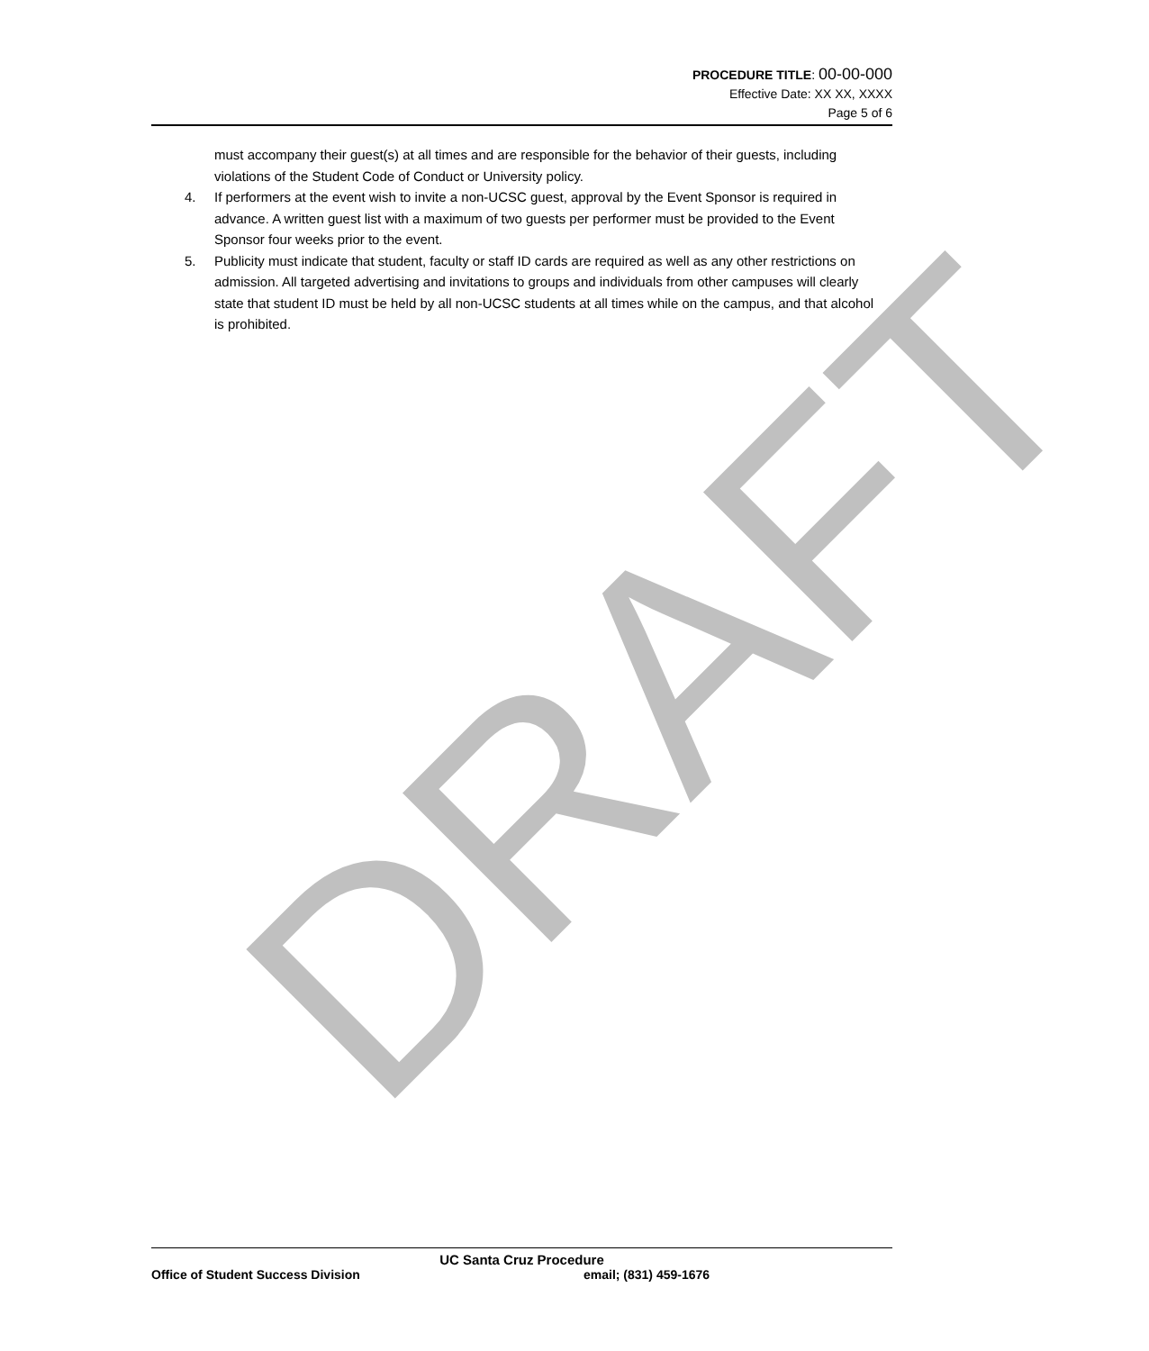DRAFT
PROCEDURE TITLE: 00-00-000
Effective Date: XX XX, XXXX
Page 5 of 6
must accompany their guest(s) at all times and are responsible for the behavior of their guests, including violations of the Student Code of Conduct or University policy.
4. If performers at the event wish to invite a non-UCSC guest, approval by the Event Sponsor is required in advance. A written guest list with a maximum of two guests per performer must be provided to the Event Sponsor four weeks prior to the event.
5. Publicity must indicate that student, faculty or staff ID cards are required as well as any other restrictions on admission. All targeted advertising and invitations to groups and individuals from other campuses will clearly state that student ID must be held by all non-UCSC students at all times while on the campus, and that alcohol is prohibited.
UC Santa Cruz Procedure
Office of Student Success Division email; (831) 459-1676